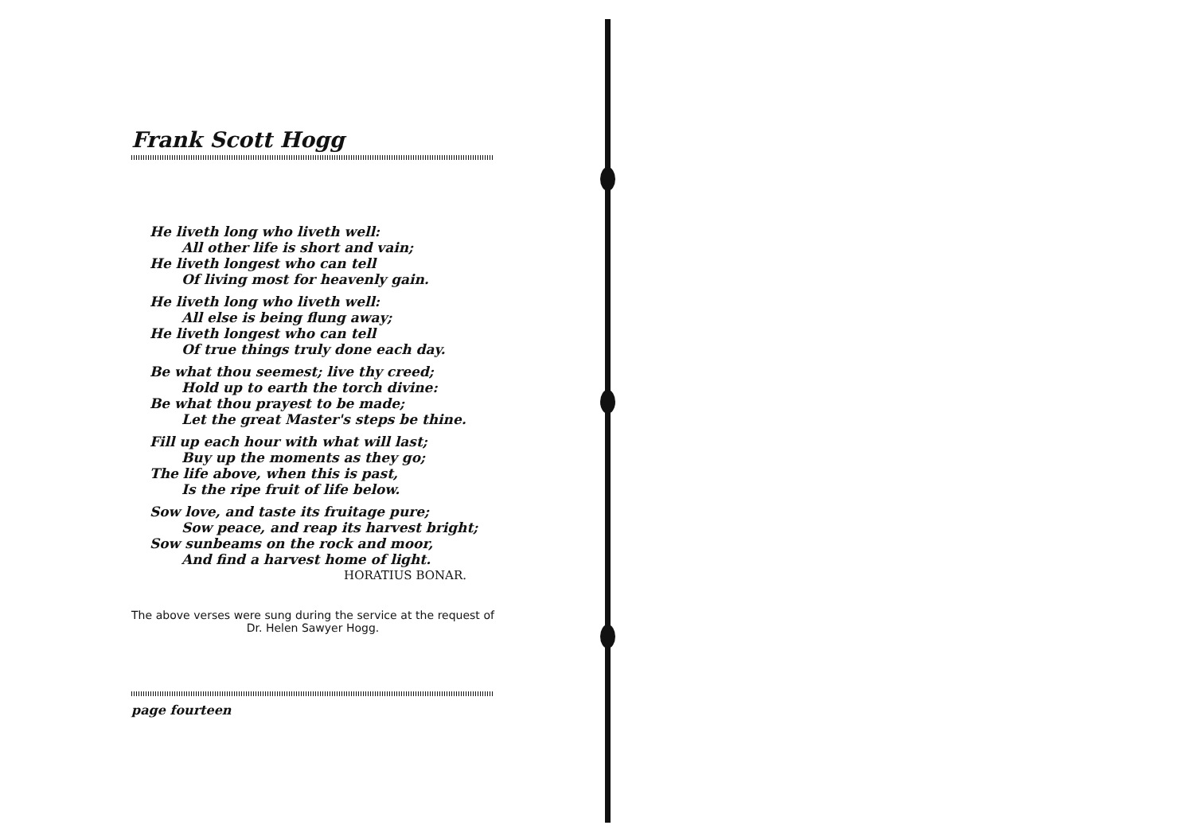Frank Scott Hogg
He liveth long who liveth well:
All other life is short and vain;
He liveth longest who can tell
Of living most for heavenly gain.
He liveth long who liveth well:
All else is being flung away;
He liveth longest who can tell
Of true things truly done each day.
Be what thou seemest; live thy creed;
Hold up to earth the torch divine:
Be what thou prayest to be made;
Let the great Master's steps be thine.
Fill up each hour with what will last;
Buy up the moments as they go;
The life above, when this is past,
Is the ripe fruit of life below.
Sow love, and taste its fruitage pure;
Sow peace, and reap its harvest bright;
Sow sunbeams on the rock and moor,
And find a harvest home of light.
HORATIUS BONAR.
The above verses were sung during the service at the request of Dr. Helen Sawyer Hogg.
page fourteen